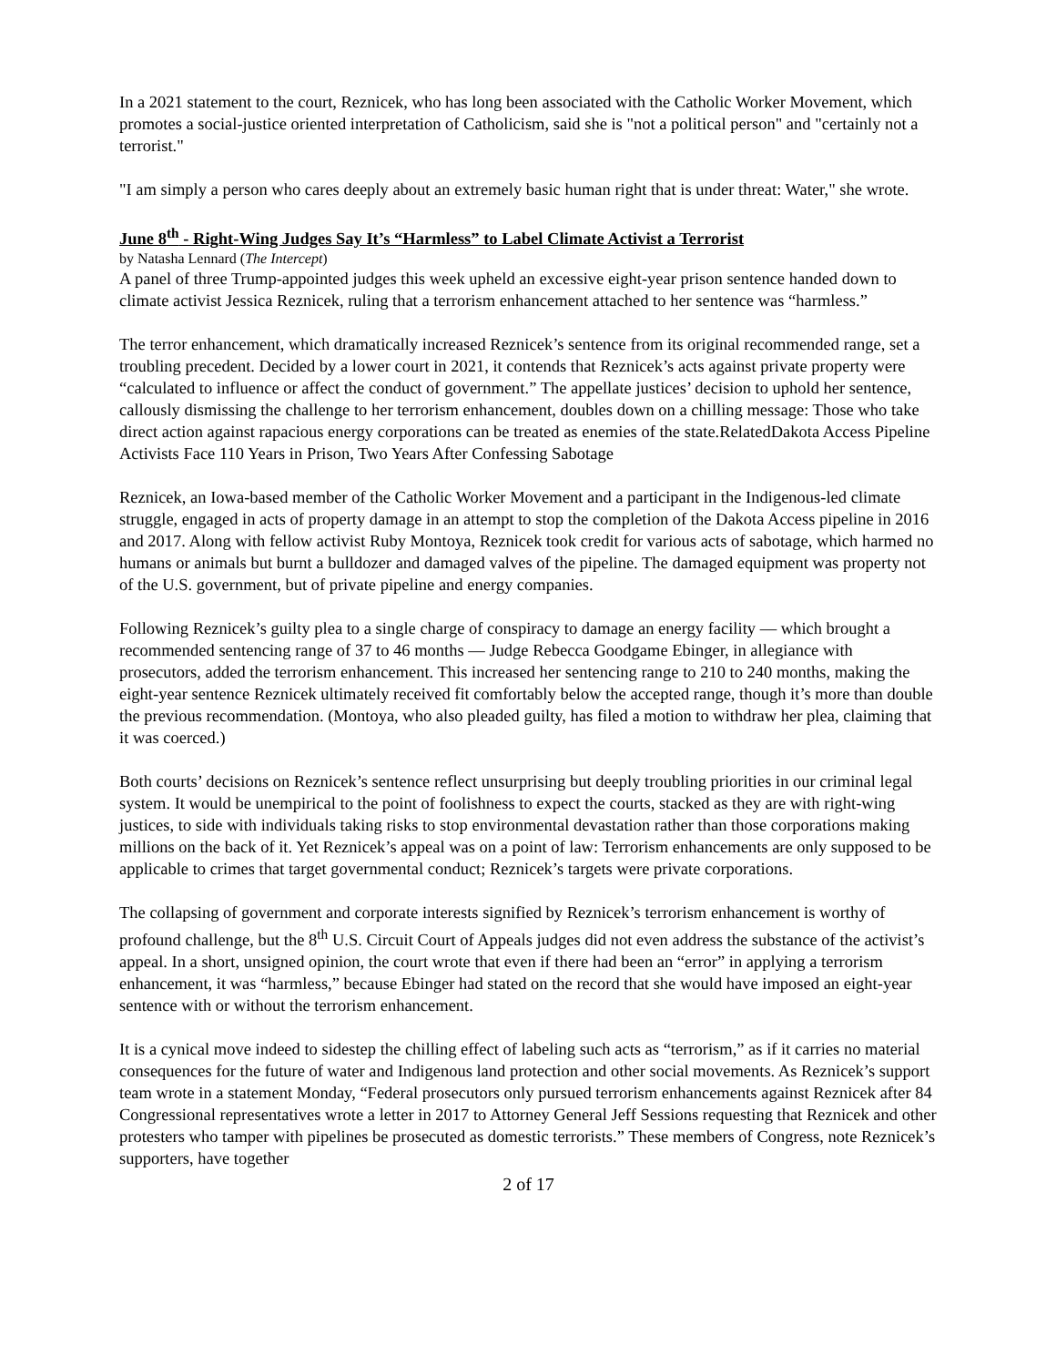In a 2021 statement to the court, Reznicek, who has long been associated with the Catholic Worker Movement, which promotes a social-justice oriented interpretation of Catholicism, said she is "not a political person" and "certainly not a terrorist."
"I am simply a person who cares deeply about an extremely basic human right that is under threat: Water," she wrote.
June 8<sup>th</sup> - Right-Wing Judges Say It’s “Harmless” to Label Climate Activist a Terrorist
by Natasha Lennard (The Intercept)
A panel of three Trump-appointed judges this week upheld an excessive eight-year prison sentence handed down to climate activist Jessica Reznicek, ruling that a terrorism enhancement attached to her sentence was “harmless.”
The terror enhancement, which dramatically increased Reznicek’s sentence from its original recommended range, set a troubling precedent. Decided by a lower court in 2021, it contends that Reznicek’s acts against private property were “calculated to influence or affect the conduct of government.” The appellate justices’ decision to uphold her sentence, callously dismissing the challenge to her terrorism enhancement, doubles down on a chilling message: Those who take direct action against rapacious energy corporations can be treated as enemies of the state.RelatedDakota Access Pipeline Activists Face 110 Years in Prison, Two Years After Confessing Sabotage
Reznicek, an Iowa-based member of the Catholic Worker Movement and a participant in the Indigenous-led climate struggle, engaged in acts of property damage in an attempt to stop the completion of the Dakota Access pipeline in 2016 and 2017. Along with fellow activist Ruby Montoya, Reznicek took credit for various acts of sabotage, which harmed no humans or animals but burnt a bulldozer and damaged valves of the pipeline. The damaged equipment was property not of the U.S. government, but of private pipeline and energy companies.
Following Reznicek’s guilty plea to a single charge of conspiracy to damage an energy facility — which brought a recommended sentencing range of 37 to 46 months — Judge Rebecca Goodgame Ebinger, in allegiance with prosecutors, added the terrorism enhancement. This increased her sentencing range to 210 to 240 months, making the eight-year sentence Reznicek ultimately received fit comfortably below the accepted range, though it’s more than double the previous recommendation. (Montoya, who also pleaded guilty, has filed a motion to withdraw her plea, claiming that it was coerced.)
Both courts’ decisions on Reznicek’s sentence reflect unsurprising but deeply troubling priorities in our criminal legal system. It would be unempirical to the point of foolishness to expect the courts, stacked as they are with right-wing justices, to side with individuals taking risks to stop environmental devastation rather than those corporations making millions on the back of it. Yet Reznicek’s appeal was on a point of law: Terrorism enhancements are only supposed to be applicable to crimes that target governmental conduct; Reznicek’s targets were private corporations.
The collapsing of government and corporate interests signified by Reznicek’s terrorism enhancement is worthy of profound challenge, but the 8<sup>th</sup> U.S. Circuit Court of Appeals judges did not even address the substance of the activist’s appeal. In a short, unsigned opinion, the court wrote that even if there had been an “error” in applying a terrorism enhancement, it was “harmless,” because Ebinger had stated on the record that she would have imposed an eight-year sentence with or without the terrorism enhancement.
It is a cynical move indeed to sidestep the chilling effect of labeling such acts as “terrorism,” as if it carries no material consequences for the future of water and Indigenous land protection and other social movements. As Reznicek’s support team wrote in a statement Monday, “Federal prosecutors only pursued terrorism enhancements against Reznicek after 84 Congressional representatives wrote a letter in 2017 to Attorney General Jeff Sessions requesting that Reznicek and other protesters who tamper with pipelines be prosecuted as domestic terrorists.” These members of Congress, note Reznicek’s supporters, have together
2 of 17